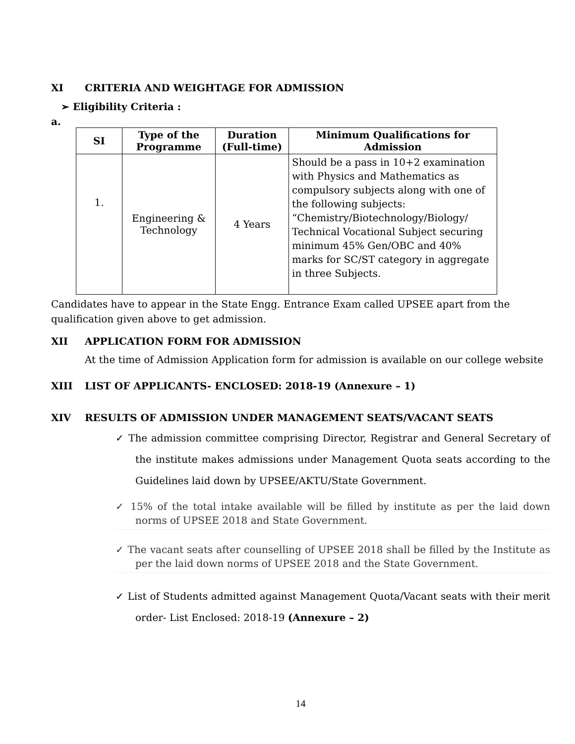XI CRITERIA AND WEIGHTAGE FOR ADMISSION
➢ Eligibility Criteria :
a.
| SI | Type of the Programme | Duration (Full-time) | Minimum Qualifications for Admission |
| --- | --- | --- | --- |
| 1. | Engineering & Technology | 4 Years | Should be a pass in 10+2 examination with Physics and Mathematics as compulsory subjects along with one of the following subjects: “Chemistry/Biotechnology/Biology/ Technical Vocational Subject securing minimum 45% Gen/OBC and 40% marks for SC/ST category in aggregate in three Subjects. |
Candidates have to appear in the State Engg. Entrance Exam called UPSEE apart from the qualification given above to get admission.
XII APPLICATION FORM FOR ADMISSION
At the time of Admission Application form for admission is available on our college website
XIII LIST OF APPLICANTS- ENCLOSED: 2018-19 (Annexure – 1)
XIV RESULTS OF ADMISSION UNDER MANAGEMENT SEATS/VACANT SEATS
✓ The admission committee comprising Director, Registrar and General Secretary of the institute makes admissions under Management Quota seats according to the Guidelines laid down by UPSEE/AKTU/State Government.
✓ 15% of the total intake available will be filled by institute as per the laid down norms of UPSEE 2018 and State Government.
✓ The vacant seats after counselling of UPSEE 2018 shall be filled by the Institute as per the laid down norms of UPSEE 2018 and the State Government.
✓ List of Students admitted against Management Quota/Vacant seats with their merit order- List Enclosed: 2018-19 (Annexure – 2)
14